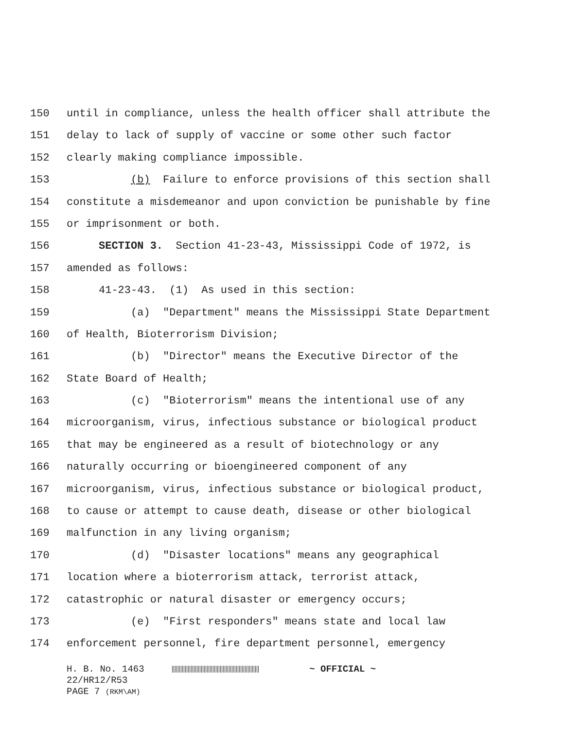150 until in compliance, unless the health officer shall attribute the
151 delay to lack of supply of vaccine or some other such factor
152 clearly making compliance impossible.
153 (b) Failure to enforce provisions of this section shall
154 constitute a misdemeanor and upon conviction be punishable by fine
155 or imprisonment or both.
156 SECTION 3. Section 41-23-43, Mississippi Code of 1972, is
157 amended as follows:
158 41-23-43. (1) As used in this section:
159 (a) "Department" means the Mississippi State Department
160 of Health, Bioterrorism Division;
161 (b) "Director" means the Executive Director of the
162 State Board of Health;
163 (c) "Bioterrorism" means the intentional use of any
164 microorganism, virus, infectious substance or biological product
165 that may be engineered as a result of biotechnology or any
166 naturally occurring or bioengineered component of any
167 microorganism, virus, infectious substance or biological product,
168 to cause or attempt to cause death, disease or other biological
169 malfunction in any living organism;
170 (d) "Disaster locations" means any geographical
171 location where a bioterrorism attack, terrorist attack,
172 catastrophic or natural disaster or emergency occurs;
173 (e) "First responders" means state and local law
174 enforcement personnel, fire department personnel, emergency
H. B. No. 1463 ~ OFFICIAL ~ 22/HR12/R53 PAGE 7 (RKM\AM)